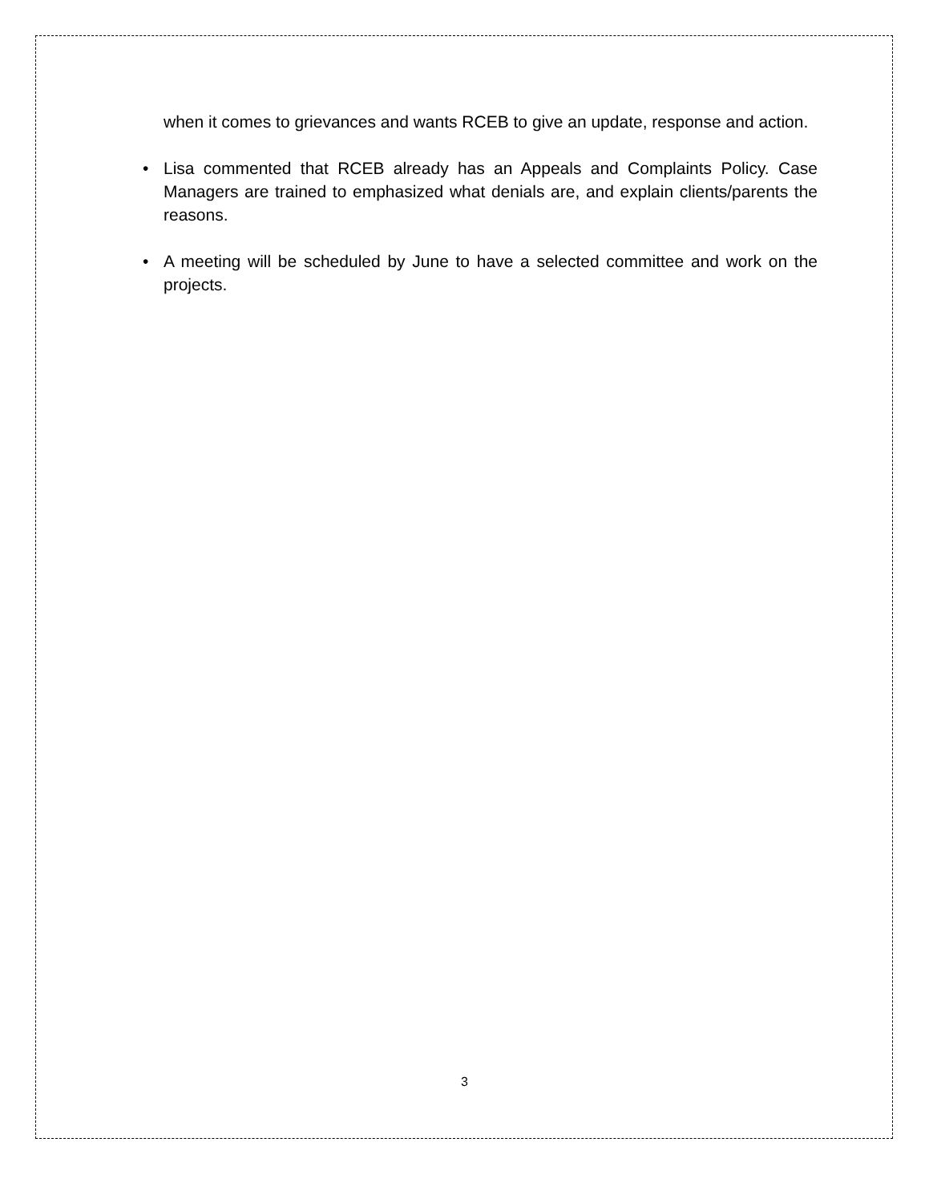when it comes to grievances and wants RCEB to give an update, response and action.
• Lisa commented that RCEB already has an Appeals and Complaints Policy. Case Managers are trained to emphasized what denials are, and explain clients/parents the reasons.
• A meeting will be scheduled by June to have a selected committee and work on the projects.
3